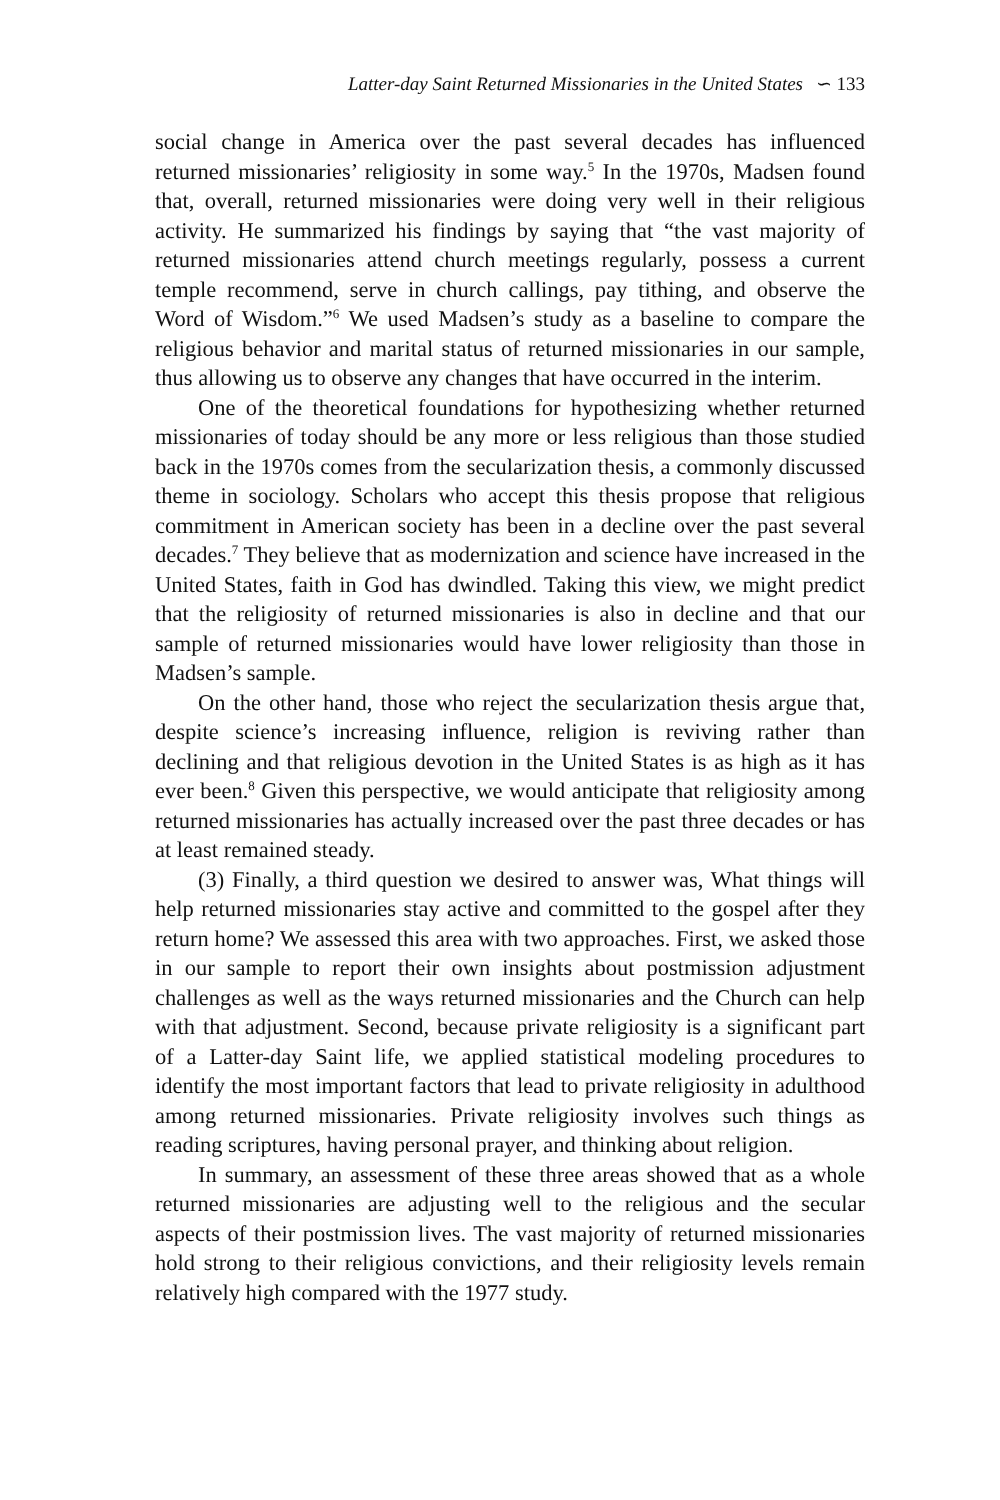Latter-day Saint Returned Missionaries in the United States ∽ 133
social change in America over the past several decades has influenced returned missionaries’ religiosity in some way.<sup>5</sup> In the 1970s, Madsen found that, overall, returned missionaries were doing very well in their religious activity. He summarized his findings by saying that “the vast majority of returned missionaries attend church meetings regularly, possess a current temple recommend, serve in church callings, pay tithing, and observe the Word of Wisdom.”<sup>6</sup> We used Madsen’s study as a baseline to compare the religious behavior and marital status of returned missionaries in our sample, thus allowing us to observe any changes that have occurred in the interim.
One of the theoretical foundations for hypothesizing whether returned missionaries of today should be any more or less religious than those studied back in the 1970s comes from the secularization thesis, a commonly discussed theme in sociology. Scholars who accept this thesis propose that religious commitment in American society has been in a decline over the past several decades.<sup>7</sup> They believe that as modernization and science have increased in the United States, faith in God has dwindled. Taking this view, we might predict that the religiosity of returned missionaries is also in decline and that our sample of returned missionaries would have lower religiosity than those in Madsen’s sample.
On the other hand, those who reject the secularization thesis argue that, despite science’s increasing influence, religion is reviving rather than declining and that religious devotion in the United States is as high as it has ever been.<sup>8</sup> Given this perspective, we would anticipate that religiosity among returned missionaries has actually increased over the past three decades or has at least remained steady.
(3) Finally, a third question we desired to answer was, What things will help returned missionaries stay active and committed to the gospel after they return home? We assessed this area with two approaches. First, we asked those in our sample to report their own insights about postmission adjustment challenges as well as the ways returned missionaries and the Church can help with that adjustment. Second, because private religiosity is a significant part of a Latter-day Saint life, we applied statistical modeling procedures to identify the most important factors that lead to private religiosity in adulthood among returned missionaries. Private religiosity involves such things as reading scriptures, having personal prayer, and thinking about religion.
In summary, an assessment of these three areas showed that as a whole returned missionaries are adjusting well to the religious and the secular aspects of their postmission lives. The vast majority of returned missionaries hold strong to their religious convictions, and their religiosity levels remain relatively high compared with the 1977 study.